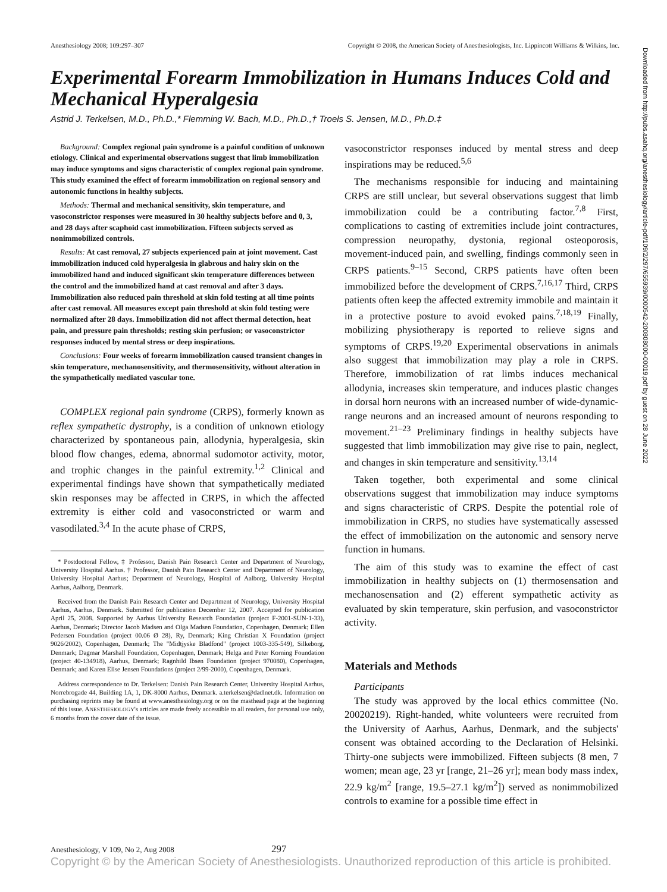Anesthesiology 2008; 109:297–307 Copyright © 2008, the American Society of Anesthesiologists, Inc. Lippincott Williams & Wilkins, Inc.
Experimental Forearm Immobilization in Humans Induces Cold and Mechanical Hyperalgesia
Astrid J. Terkelsen, M.D., Ph.D.,* Flemming W. Bach, M.D., Ph.D.,† Troels S. Jensen, M.D., Ph.D.‡
Background: Complex regional pain syndrome is a painful condition of unknown etiology. Clinical and experimental observations suggest that limb immobilization may induce symptoms and signs characteristic of complex regional pain syndrome. This study examined the effect of forearm immobilization on regional sensory and autonomic functions in healthy subjects.
Methods: Thermal and mechanical sensitivity, skin temperature, and vasoconstrictor responses were measured in 30 healthy subjects before and 0, 3, and 28 days after scaphoid cast immobilization. Fifteen subjects served as nonimmobilized controls.
Results: At cast removal, 27 subjects experienced pain at joint movement. Cast immobilization induced cold hyperalgesia in glabrous and hairy skin on the immobilized hand and induced significant skin temperature differences between the control and the immobilized hand at cast removal and after 3 days. Immobilization also reduced pain threshold at skin fold testing at all time points after cast removal. All measures except pain threshold at skin fold testing were normalized after 28 days. Immobilization did not affect thermal detection, heat pain, and pressure pain thresholds; resting skin perfusion; or vasoconstrictor responses induced by mental stress or deep inspirations.
Conclusions: Four weeks of forearm immobilization caused transient changes in skin temperature, mechanosensitivity, and thermosensitivity, without alteration in the sympathetically mediated vascular tone.
COMPLEX regional pain syndrome (CRPS), formerly known as reflex sympathetic dystrophy, is a condition of unknown etiology characterized by spontaneous pain, allodynia, hyperalgesia, skin blood flow changes, edema, abnormal sudomotor activity, motor, and trophic changes in the painful extremity.<sup>1,2</sup> Clinical and experimental findings have shown that sympathetically mediated skin responses may be affected in CRPS, in which the affected extremity is either cold and vasoconstricted or warm and vasodilated.<sup>3,4</sup> In the acute phase of CRPS,
* Postdoctoral Fellow, ‡ Professor, Danish Pain Research Center and Department of Neurology, University Hospital Aarhus. † Professor, Danish Pain Research Center and Department of Neurology, University Hospital Aarhus; Department of Neurology, Hospital of Aalborg, University Hospital Aarhus, Aalborg, Denmark.
Received from the Danish Pain Research Center and Department of Neurology, University Hospital Aarhus, Aarhus, Denmark. Submitted for publication December 12, 2007. Accepted for publication April 25, 2008. Supported by Aarhus University Research Foundation (project F-2001-SUN-1-33), Aarhus, Denmark; Director Jacob Madsen and Olga Madsen Foundation, Copenhagen, Denmark; Ellen Pedersen Foundation (project 00.06 Ø 28), Ry, Denmark; King Christian X Foundation (project 9026/2002), Copenhagen, Denmark; The "Midtjyske Bladfond" (project 1003-335-549), Silkeborg, Denmark; Dagmar Marshall Foundation, Copenhagen, Denmark; Helga and Peter Korning Foundation (project 40-134918), Aarhus, Denmark; Ragnhild Ibsen Foundation (project 970080), Copenhagen, Denmark; and Karen Elise Jensen Foundations (project 2/99-2000), Copenhagen, Denmark.
Address correspondence to Dr. Terkelsen: Danish Pain Research Center, University Hospital Aarhus, Norrebrogade 44, Building 1A, 1, DK-8000 Aarhus, Denmark. a.terkelsen@dadlnet.dk. Information on purchasing reprints may be found at www.anesthesiology.org or on the masthead page at the beginning of this issue. ANESTHESIOLOGY's articles are made freely accessible to all readers, for personal use only, 6 months from the cover date of the issue.
vasoconstrictor responses induced by mental stress and deep inspirations may be reduced.<sup>5,6</sup>
The mechanisms responsible for inducing and maintaining CRPS are still unclear, but several observations suggest that limb immobilization could be a contributing factor.<sup>7,8</sup> First, complications to casting of extremities include joint contractures, compression neuropathy, dystonia, regional osteoporosis, movement-induced pain, and swelling, findings commonly seen in CRPS patients.<sup>9–15</sup> Second, CRPS patients have often been immobilized before the development of CRPS.<sup>7,16,17</sup> Third, CRPS patients often keep the affected extremity immobile and maintain it in a protective posture to avoid evoked pains.<sup>7,18,19</sup> Finally, mobilizing physiotherapy is reported to relieve signs and symptoms of CRPS.<sup>19,20</sup> Experimental observations in animals also suggest that immobilization may play a role in CRPS. Therefore, immobilization of rat limbs induces mechanical allodynia, increases skin temperature, and induces plastic changes in dorsal horn neurons with an increased number of wide-dynamic-range neurons and an increased amount of neurons responding to movement.<sup>21–23</sup> Preliminary findings in healthy subjects have suggested that limb immobilization may give rise to pain, neglect, and changes in skin temperature and sensitivity.<sup>13,14</sup>
Taken together, both experimental and some clinical observations suggest that immobilization may induce symptoms and signs characteristic of CRPS. Despite the potential role of immobilization in CRPS, no studies have systematically assessed the effect of immobilization on the autonomic and sensory nerve function in humans.
The aim of this study was to examine the effect of cast immobilization in healthy subjects on (1) thermosensation and mechanosensation and (2) efferent sympathetic activity as evaluated by skin temperature, skin perfusion, and vasoconstrictor activity.
Materials and Methods
Participants
The study was approved by the local ethics committee (No. 20020219). Right-handed, white volunteers were recruited from the University of Aarhus, Aarhus, Denmark, and the subjects' consent was obtained according to the Declaration of Helsinki. Thirty-one subjects were immobilized. Fifteen subjects (8 men, 7 women; mean age, 23 yr [range, 21–26 yr]; mean body mass index, 22.9 kg/m<sup>2</sup> [range, 19.5–27.1 kg/m<sup>2</sup>]) served as nonimmobilized controls to examine for a possible time effect in
Downloaded from http://pubs.asahq.org/anesthesiology/article-pdf/109/2/297/655939/0000542-200808000-00019.pdf by guest on 28 June 2022
Anesthesiology, V 109, No 2, Aug 2008 297
Copyright © by the American Society of Anesthesiologists. Unauthorized reproduction of this article is prohibited.